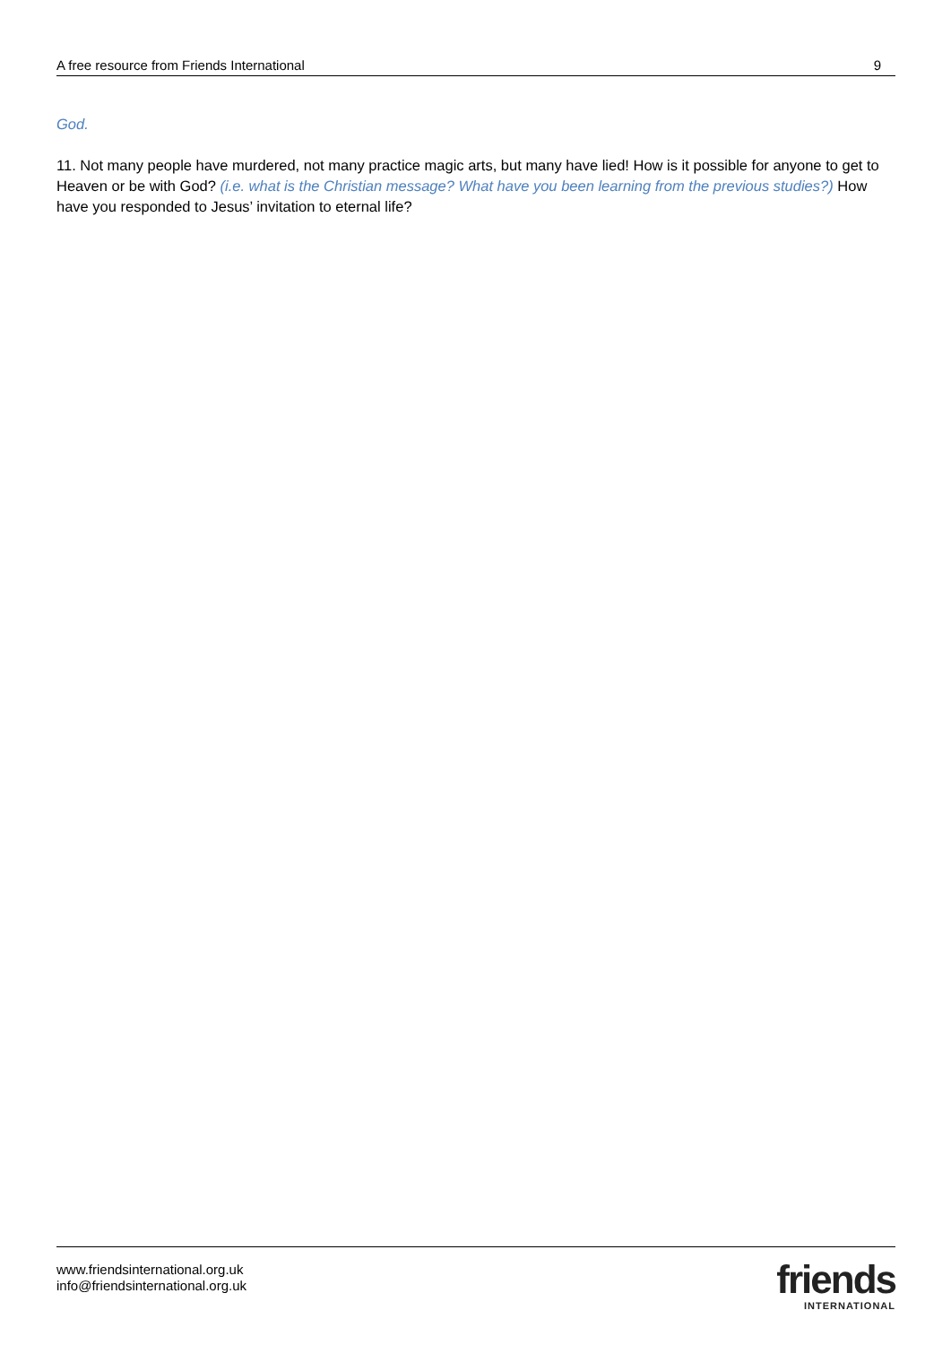A free resource from Friends International 9
God.
11. Not many people have murdered, not many practice magic arts, but many have lied! How is it possible for anyone to get to Heaven or be with God? (i.e. what is the Christian message? What have you been learning from the previous studies?) How have you responded to Jesus’ invitation to eternal life?
www.friendsinternational.org.uk
info@friendsinternational.org.uk
friends
INTERNATIONAL